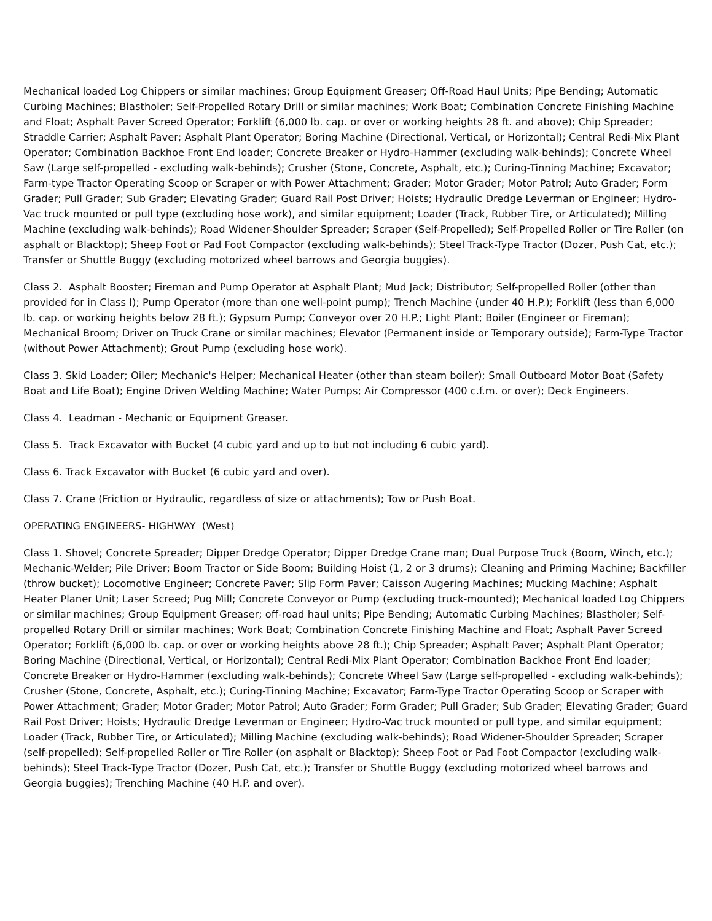Mechanical loaded Log Chippers or similar machines; Group Equipment Greaser; Off-Road Haul Units; Pipe Bending; Automatic Curbing Machines; Blastholer; Self-Propelled Rotary Drill or similar machines; Work Boat; Combination Concrete Finishing Machine and Float; Asphalt Paver Screed Operator; Forklift (6,000 lb. cap. or over or working heights 28 ft. and above); Chip Spreader; Straddle Carrier; Asphalt Paver; Asphalt Plant Operator; Boring Machine (Directional, Vertical, or Horizontal); Central Redi-Mix Plant Operator; Combination Backhoe Front End loader; Concrete Breaker or Hydro-Hammer (excluding walk-behinds); Concrete Wheel Saw (Large self-propelled - excluding walk-behinds); Crusher (Stone, Concrete, Asphalt, etc.); Curing-Tinning Machine; Excavator; Farm-type Tractor Operating Scoop or Scraper or with Power Attachment; Grader; Motor Grader; Motor Patrol; Auto Grader; Form Grader; Pull Grader; Sub Grader; Elevating Grader; Guard Rail Post Driver; Hoists; Hydraulic Dredge Leverman or Engineer; Hydro-Vac truck mounted or pull type (excluding hose work), and similar equipment; Loader (Track, Rubber Tire, or Articulated); Milling Machine (excluding walk-behinds); Road Widener-Shoulder Spreader; Scraper (Self-Propelled); Self-Propelled Roller or Tire Roller (on asphalt or Blacktop); Sheep Foot or Pad Foot Compactor (excluding walk-behinds); Steel Track-Type Tractor (Dozer, Push Cat, etc.); Transfer or Shuttle Buggy (excluding motorized wheel barrows and Georgia buggies).
Class 2. Asphalt Booster; Fireman and Pump Operator at Asphalt Plant; Mud Jack; Distributor; Self-propelled Roller (other than provided for in Class I); Pump Operator (more than one well-point pump); Trench Machine (under 40 H.P.); Forklift (less than 6,000 lb. cap. or working heights below 28 ft.); Gypsum Pump; Conveyor over 20 H.P.; Light Plant; Boiler (Engineer or Fireman); Mechanical Broom; Driver on Truck Crane or similar machines; Elevator (Permanent inside or Temporary outside); Farm-Type Tractor (without Power Attachment); Grout Pump (excluding hose work).
Class 3. Skid Loader; Oiler; Mechanic's Helper; Mechanical Heater (other than steam boiler); Small Outboard Motor Boat (Safety Boat and Life Boat); Engine Driven Welding Machine; Water Pumps; Air Compressor (400 c.f.m. or over); Deck Engineers.
Class 4. Leadman - Mechanic or Equipment Greaser.
Class 5. Track Excavator with Bucket (4 cubic yard and up to but not including 6 cubic yard).
Class 6. Track Excavator with Bucket (6 cubic yard and over).
Class 7. Crane (Friction or Hydraulic, regardless of size or attachments); Tow or Push Boat.
OPERATING ENGINEERS- HIGHWAY (West)
Class 1. Shovel; Concrete Spreader; Dipper Dredge Operator; Dipper Dredge Crane man; Dual Purpose Truck (Boom, Winch, etc.); Mechanic-Welder; Pile Driver; Boom Tractor or Side Boom; Building Hoist (1, 2 or 3 drums); Cleaning and Priming Machine; Backfiller (throw bucket); Locomotive Engineer; Concrete Paver; Slip Form Paver; Caisson Augering Machines; Mucking Machine; Asphalt Heater Planer Unit; Laser Screed; Pug Mill; Concrete Conveyor or Pump (excluding truck-mounted); Mechanical loaded Log Chippers or similar machines; Group Equipment Greaser; off-road haul units; Pipe Bending; Automatic Curbing Machines; Blastholer; Self-propelled Rotary Drill or similar machines; Work Boat; Combination Concrete Finishing Machine and Float; Asphalt Paver Screed Operator; Forklift (6,000 lb. cap. or over or working heights above 28 ft.); Chip Spreader; Asphalt Paver; Asphalt Plant Operator; Boring Machine (Directional, Vertical, or Horizontal); Central Redi-Mix Plant Operator; Combination Backhoe Front End loader; Concrete Breaker or Hydro-Hammer (excluding walk-behinds); Concrete Wheel Saw (Large self-propelled - excluding walk-behinds); Crusher (Stone, Concrete, Asphalt, etc.); Curing-Tinning Machine; Excavator; Farm-Type Tractor Operating Scoop or Scraper with Power Attachment; Grader; Motor Grader; Motor Patrol; Auto Grader; Form Grader; Pull Grader; Sub Grader; Elevating Grader; Guard Rail Post Driver; Hoists; Hydraulic Dredge Leverman or Engineer; Hydro-Vac truck mounted or pull type, and similar equipment; Loader (Track, Rubber Tire, or Articulated); Milling Machine (excluding walk-behinds); Road Widener-Shoulder Spreader; Scraper (self-propelled); Self-propelled Roller or Tire Roller (on asphalt or Blacktop); Sheep Foot or Pad Foot Compactor (excluding walk-behinds); Steel Track-Type Tractor (Dozer, Push Cat, etc.); Transfer or Shuttle Buggy (excluding motorized wheel barrows and Georgia buggies); Trenching Machine (40 H.P. and over).